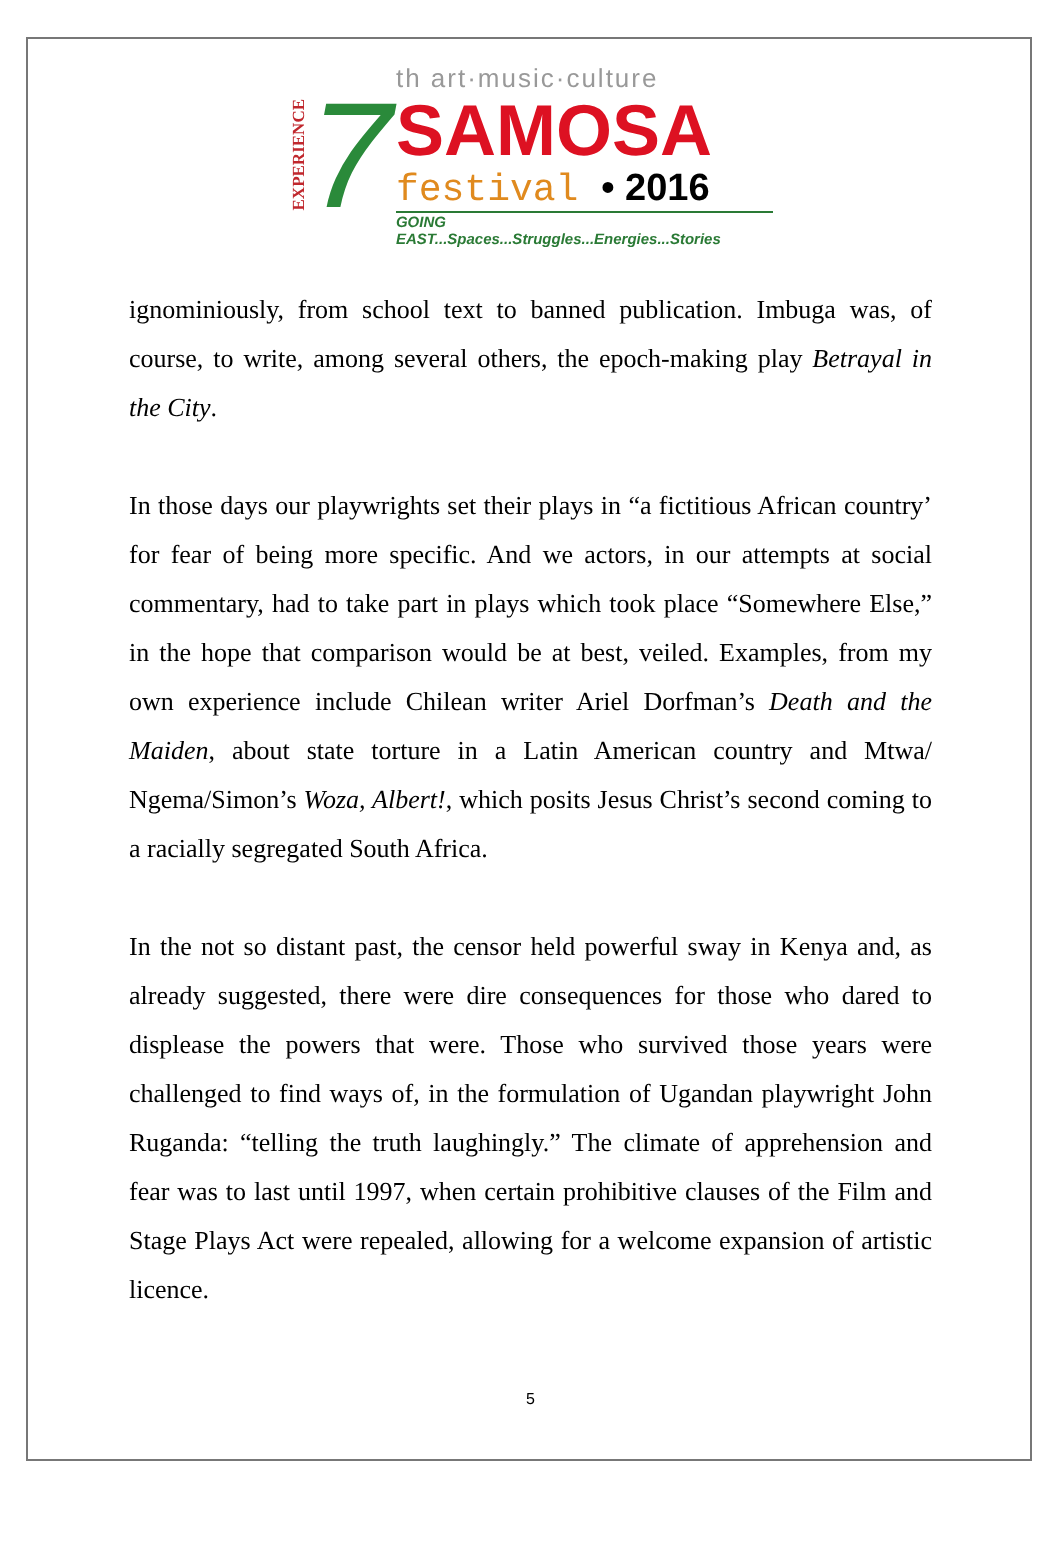EXPERIENCE
7
th art·music·culture
SAMOSA
festival • 2016
GOING EAST...Spaces...Struggles...Energies...Stories
ignominiously, from school text to banned publication. Imbuga was, of course, to write, among several others, the epoch-making play Betrayal in the City.
In those days our playwrights set their plays in “a fictitious African country’ for fear of being more specific. And we actors, in our attempts at social commentary, had to take part in plays which took place “Somewhere Else,” in the hope that comparison would be at best, veiled. Examples, from my own experience include Chilean writer Ariel Dorfman’s Death and the Maiden, about state torture in a Latin American country and Mtwa/ Ngema/Simon’s Woza, Albert!, which posits Jesus Christ’s second coming to a racially segregated South Africa.
In the not so distant past, the censor held powerful sway in Kenya and, as already suggested, there were dire consequences for those who dared to displease the powers that were. Those who survived those years were challenged to find ways of, in the formulation of Ugandan playwright John Ruganda: “telling the truth laughingly.” The climate of apprehension and fear was to last until 1997, when certain prohibitive clauses of the Film and Stage Plays Act were repealed, allowing for a welcome expansion of artistic licence.
5